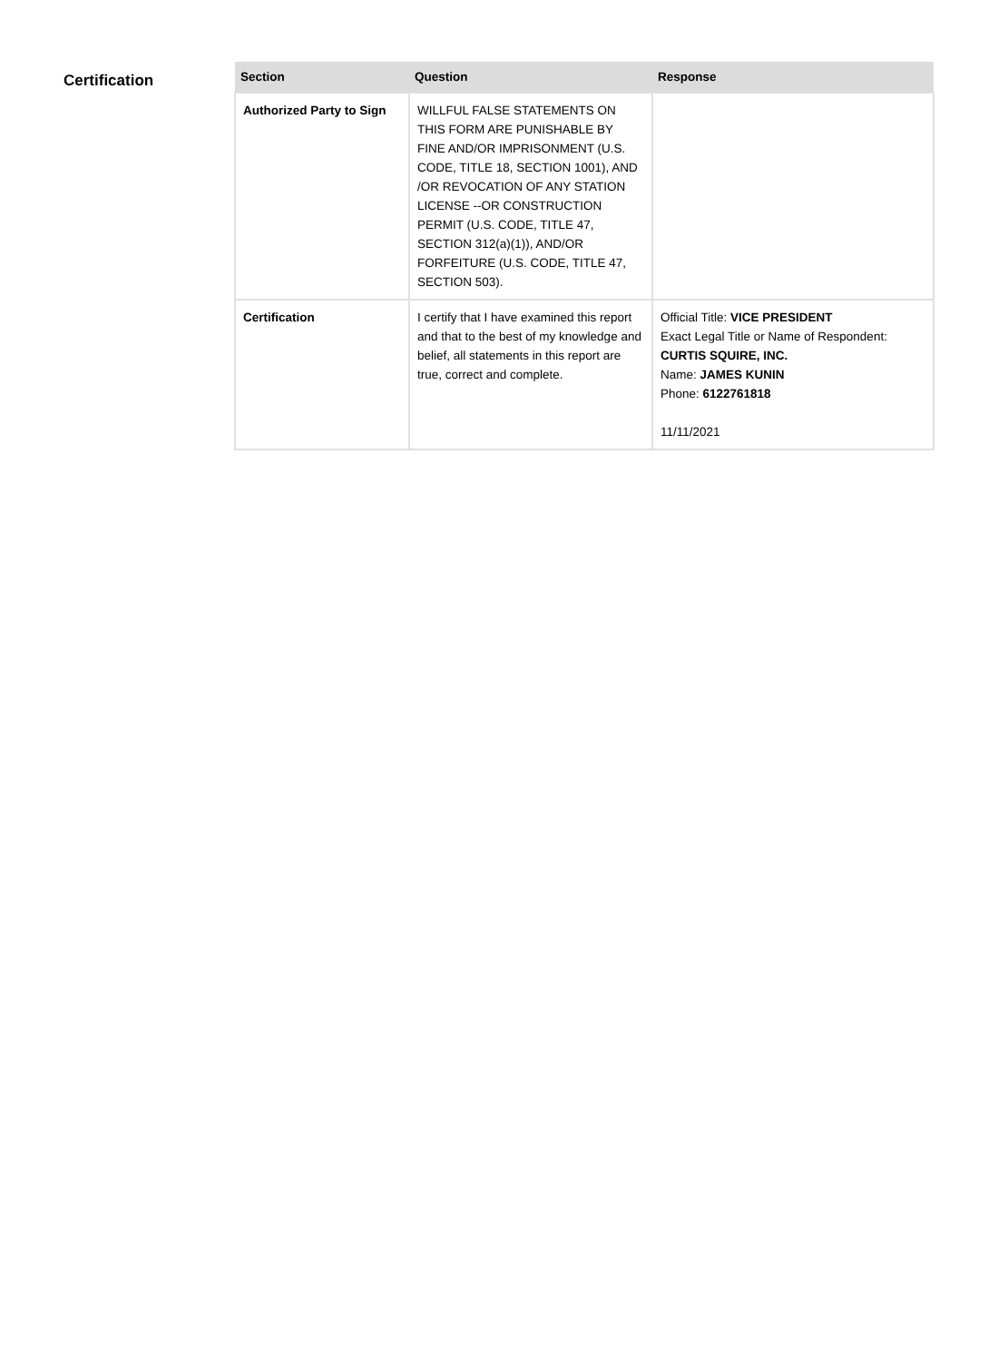Certification
| Section | Question | Response |
| --- | --- | --- |
| Authorized Party to Sign | WILLFUL FALSE STATEMENTS ON THIS FORM ARE PUNISHABLE BY FINE AND/OR IMPRISONMENT (U.S. CODE, TITLE 18, SECTION 1001), AND /OR REVOCATION OF ANY STATION LICENSE --OR CONSTRUCTION PERMIT (U.S. CODE, TITLE 47, SECTION 312(a)(1)), AND/OR FORFEITURE (U.S. CODE, TITLE 47, SECTION 503). | |
| Certification | I certify that I have examined this report and that to the best of my knowledge and belief, all statements in this report are true, correct and complete. | Official Title: VICE PRESIDENT Exact Legal Title or Name of Respondent: CURTIS SQUIRE, INC. Name: JAMES KUNIN Phone: 6122761818 11/11/2021 |